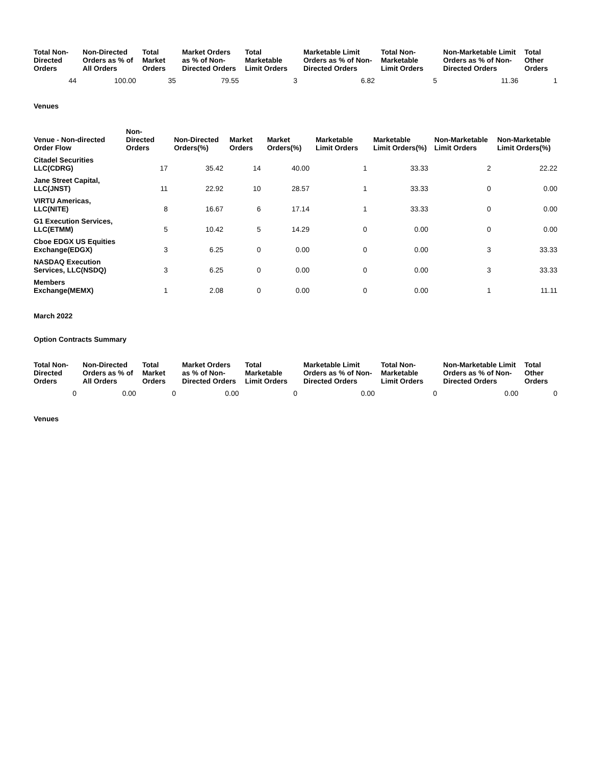| Total Non-Directed Orders | Non-Directed Orders as % of All Orders | Total Market Orders | Market Orders as % of Non-Directed Orders | Total Marketable Limit Orders | Marketable Limit Orders as % of Non-Directed Orders | Total Non-Marketable Limit Orders | Non-Marketable Limit Orders as % of Non-Directed Orders | Total Other Orders |
| --- | --- | --- | --- | --- | --- | --- | --- | --- |
| 44 | 100.00 | 35 | 79.55 | 3 | 6.82 | 5 | 11.36 | 1 |
Venues
| Venue - Non-directed Order Flow | Non-Directed Orders | Non-Directed Orders(%) | Market Orders | Market Orders(%) | Marketable Limit Orders | Marketable Limit Orders(%) | Non-Marketable Limit Orders | Non-Marketable Limit Orders(%) |
| --- | --- | --- | --- | --- | --- | --- | --- | --- |
| Citadel Securities LLC(CDRG) | 17 | 35.42 | 14 | 40.00 | 1 | 33.33 | 2 | 22.22 |
| Jane Street Capital, LLC(JNST) | 11 | 22.92 | 10 | 28.57 | 1 | 33.33 | 0 | 0.00 |
| VIRTU Americas, LLC(NITE) | 8 | 16.67 | 6 | 17.14 | 1 | 33.33 | 0 | 0.00 |
| G1 Execution Services, LLC(ETMM) | 5 | 10.42 | 5 | 14.29 | 0 | 0.00 | 0 | 0.00 |
| Cboe EDGX US Equities Exchange(EDGX) | 3 | 6.25 | 0 | 0.00 | 0 | 0.00 | 3 | 33.33 |
| NASDAQ Execution Services, LLC(NSDQ) | 3 | 6.25 | 0 | 0.00 | 0 | 0.00 | 3 | 33.33 |
| Members Exchange(MEMX) | 1 | 2.08 | 0 | 0.00 | 0 | 0.00 | 1 | 11.11 |
March 2022
Option Contracts Summary
| Total Non-Directed Orders | Non-Directed Orders as % of All Orders | Total Market Orders | Market Orders as % of Non-Directed Orders | Total Marketable Limit Orders | Marketable Limit Orders as % of Non-Directed Orders | Total Non-Marketable Limit Orders | Non-Marketable Limit Orders as % of Non-Directed Orders | Total Other Orders |
| --- | --- | --- | --- | --- | --- | --- | --- | --- |
| 0 | 0.00 | 0 | 0.00 | 0 | 0.00 | 0 | 0.00 | 0 |
Venues